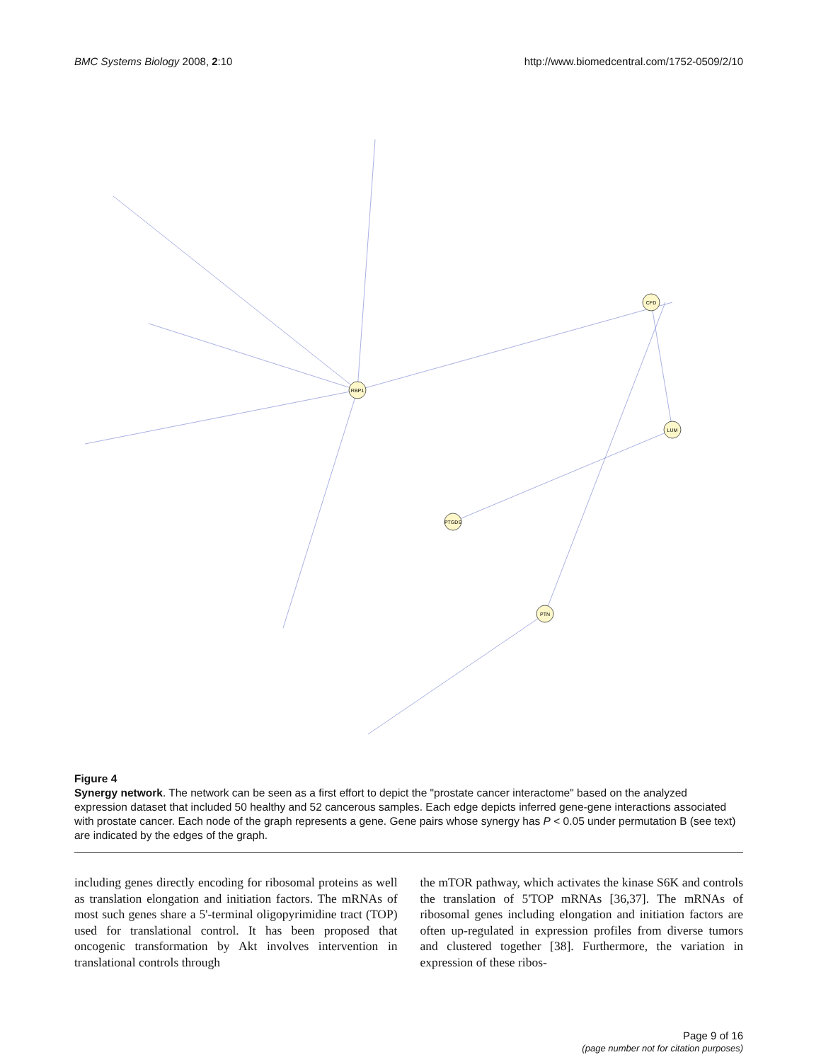BMC Systems Biology 2008, 2:10 http://www.biomedcentral.com/1752-0509/2/10
RBP1
LUM
CFD
PTN
PTGDS
Figure 4
Synergy network. The network can be seen as a first effort to depict the "prostate cancer interactome" based on the analyzed expression dataset that included 50 healthy and 52 cancerous samples. Each edge depicts inferred gene-gene interactions associated with prostate cancer. Each node of the graph represents a gene. Gene pairs whose synergy has P < 0.05 under permutation B (see text) are indicated by the edges of the graph.
including genes directly encoding for ribosomal proteins as well as translation elongation and initiation factors. The mRNAs of most such genes share a 5'-terminal oligopyrimidine tract (TOP) used for translational control. It has been proposed that oncogenic transformation by Akt involves intervention in translational controls through
the mTOR pathway, which activates the kinase S6K and controls the translation of 5'TOP mRNAs [36,37]. The mRNAs of ribosomal genes including elongation and initiation factors are often up-regulated in expression profiles from diverse tumors and clustered together [38]. Furthermore, the variation in expression of these ribos-
Page 9 of 16
(page number not for citation purposes)